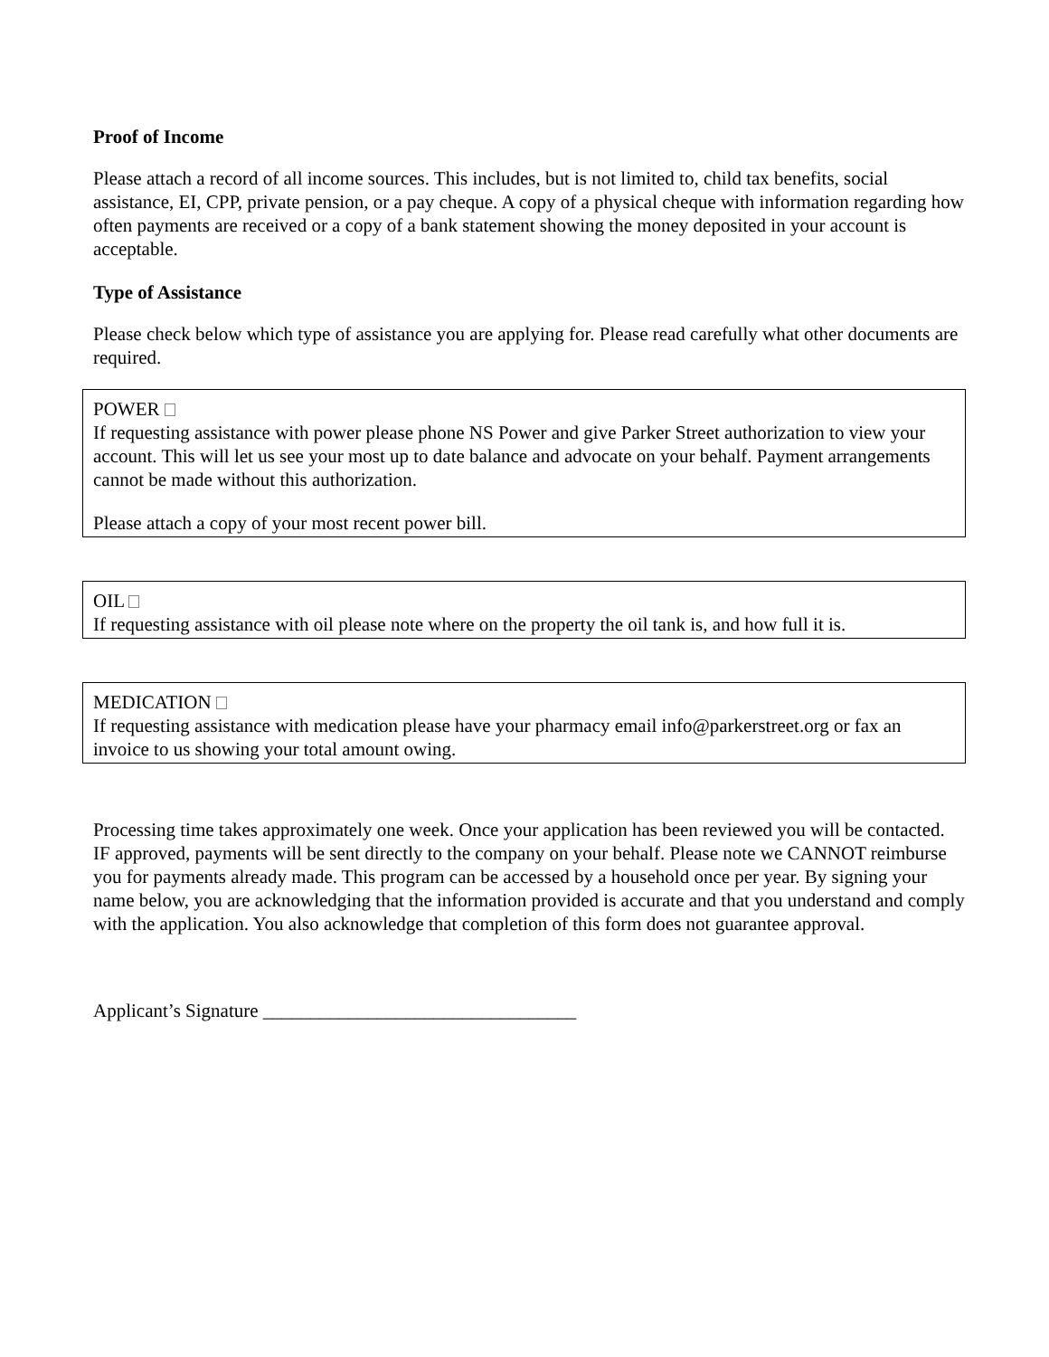Proof of Income
Please attach a record of all income sources. This includes, but is not limited to, child tax benefits, social assistance, EI, CPP, private pension, or a pay cheque. A copy of a physical cheque with information regarding how often payments are received or a copy of a bank statement showing the money deposited in your account is acceptable.
Type of Assistance
Please check below which type of assistance you are applying for. Please read carefully what other documents are required.
POWER
If requesting assistance with power please phone NS Power and give Parker Street authorization to view your account. This will let us see your most up to date balance and advocate on your behalf. Payment arrangements cannot be made without this authorization.
Please attach a copy of your most recent power bill.
OIL
If requesting assistance with oil please note where on the property the oil tank is, and how full it is.
MEDICATION
If requesting assistance with medication please have your pharmacy email info@parkerstreet.org or fax an invoice to us showing your total amount owing.
Processing time takes approximately one week. Once your application has been reviewed you will be contacted. IF approved, payments will be sent directly to the company on your behalf. Please note we CANNOT reimburse you for payments already made. This program can be accessed by a household once per year. By signing your name below, you are acknowledging that the information provided is accurate and that you understand and comply with the application. You also acknowledge that completion of this form does not guarantee approval.
Applicant’s Signature _________________________________